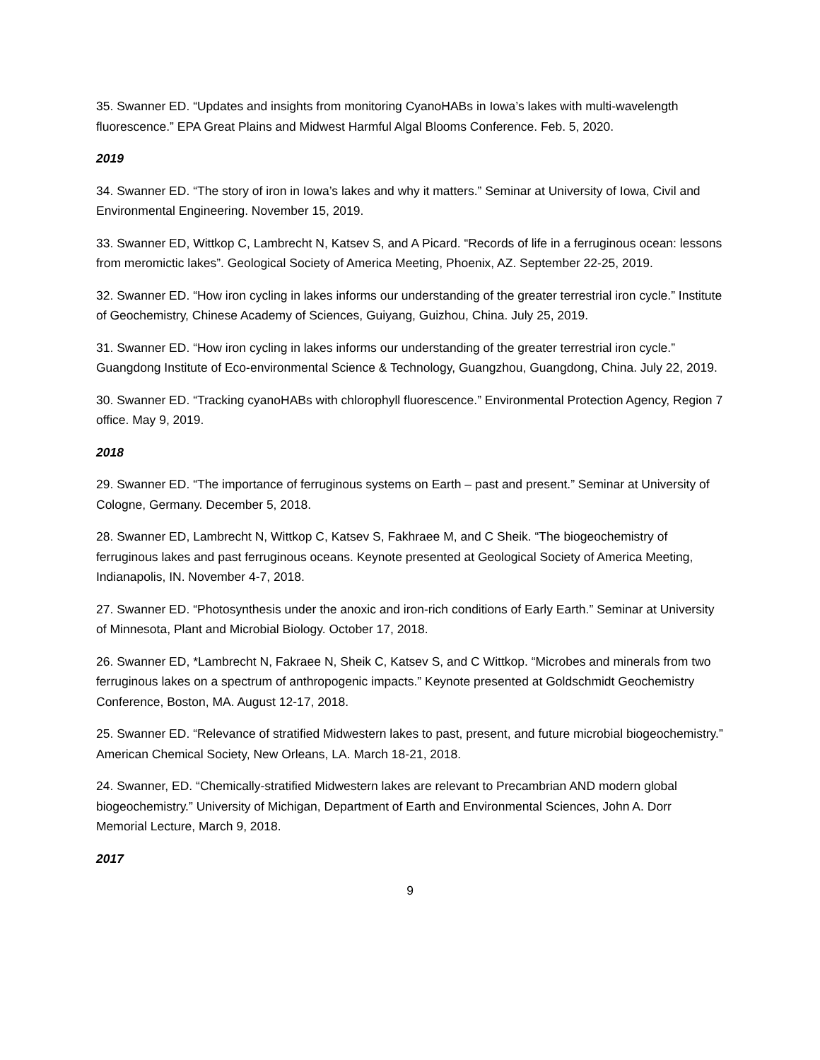35. Swanner ED. “Updates and insights from monitoring CyanoHABs in Iowa’s lakes with multi-wavelength fluorescence.” EPA Great Plains and Midwest Harmful Algal Blooms Conference. Feb. 5, 2020.
2019
34. Swanner ED. “The story of iron in Iowa’s lakes and why it matters.” Seminar at University of Iowa, Civil and Environmental Engineering. November 15, 2019.
33. Swanner ED, Wittkop C, Lambrecht N, Katsev S, and A Picard. “Records of life in a ferruginous ocean: lessons from meromictic lakes”. Geological Society of America Meeting, Phoenix, AZ. September 22-25, 2019.
32. Swanner ED. “How iron cycling in lakes informs our understanding of the greater terrestrial iron cycle.” Institute of Geochemistry, Chinese Academy of Sciences, Guiyang, Guizhou, China. July 25, 2019.
31. Swanner ED. “How iron cycling in lakes informs our understanding of the greater terrestrial iron cycle.” Guangdong Institute of Eco-environmental Science & Technology, Guangzhou, Guangdong, China. July 22, 2019.
30. Swanner ED. “Tracking cyanoHABs with chlorophyll fluorescence.” Environmental Protection Agency, Region 7 office. May 9, 2019.
2018
29. Swanner ED. “The importance of ferruginous systems on Earth – past and present.” Seminar at University of Cologne, Germany. December 5, 2018.
28. Swanner ED, Lambrecht N, Wittkop C, Katsev S, Fakhraee M, and C Sheik. “The biogeochemistry of ferruginous lakes and past ferruginous oceans. Keynote presented at Geological Society of America Meeting, Indianapolis, IN. November 4-7, 2018.
27. Swanner ED. “Photosynthesis under the anoxic and iron-rich conditions of Early Earth.” Seminar at University of Minnesota, Plant and Microbial Biology. October 17, 2018.
26. Swanner ED, *Lambrecht N, Fakraee N, Sheik C, Katsev S, and C Wittkop. “Microbes and minerals from two ferruginous lakes on a spectrum of anthropogenic impacts.” Keynote presented at Goldschmidt Geochemistry Conference, Boston, MA. August 12-17, 2018.
25. Swanner ED. “Relevance of stratified Midwestern lakes to past, present, and future microbial biogeochemistry.” American Chemical Society, New Orleans, LA. March 18-21, 2018.
24. Swanner, ED. “Chemically-stratified Midwestern lakes are relevant to Precambrian AND modern global biogeochemistry.” University of Michigan, Department of Earth and Environmental Sciences, John A. Dorr Memorial Lecture, March 9, 2018.
2017
9